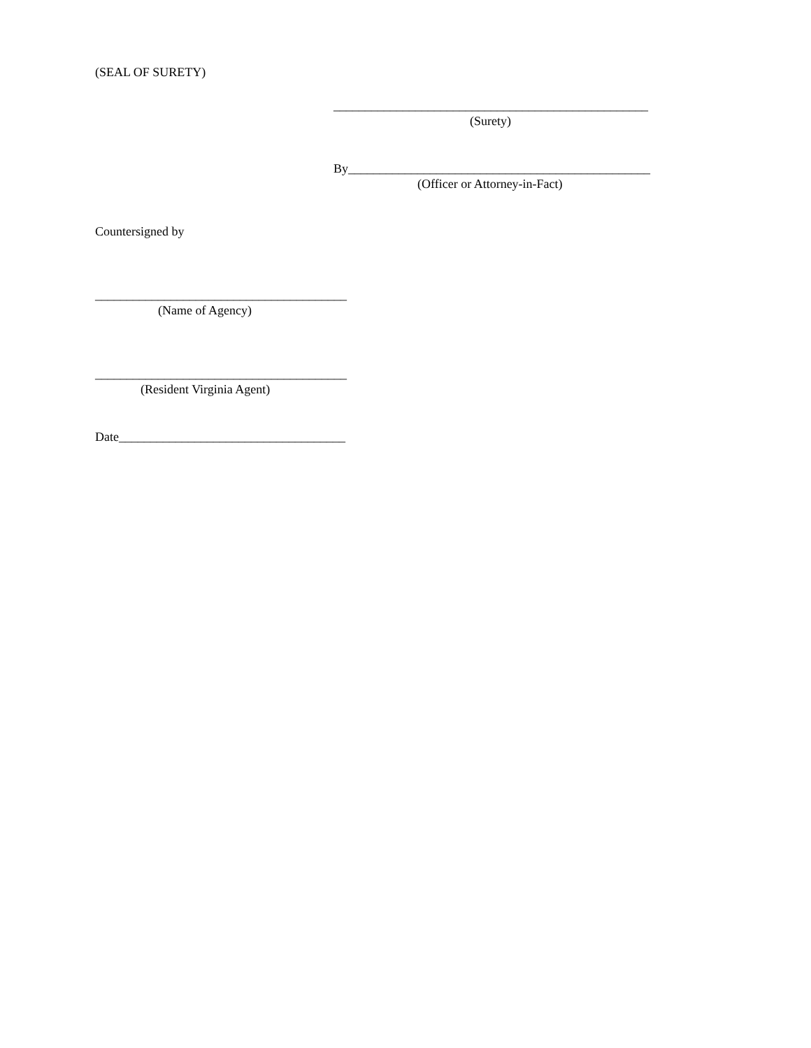(SEAL OF SURETY)
__________________________________________________
(Surety)
By________________________________________________
(Officer or Attorney-in-Fact)
Countersigned by
________________________________________
(Name of Agency)
________________________________________
(Resident Virginia Agent)
Date____________________________________